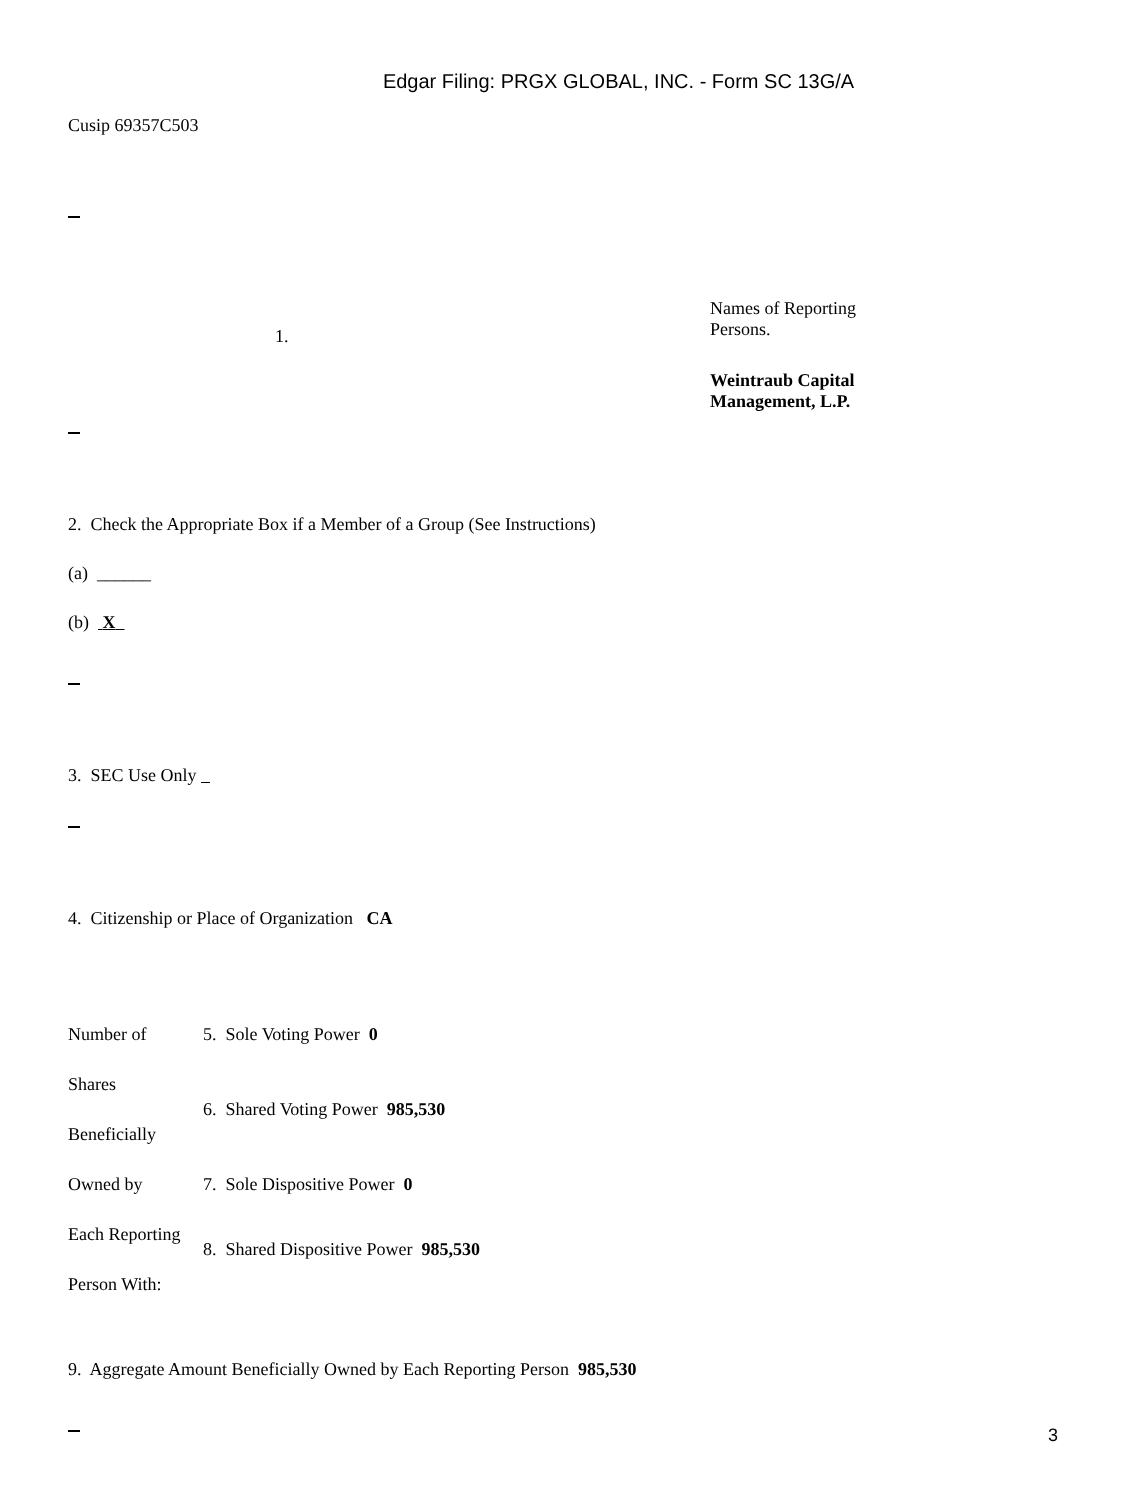Edgar Filing: PRGX GLOBAL, INC. - Form SC 13G/A
Cusip 69357C503
| 1. | Names of Reporting Persons. Weintraub Capital Management, L.P. |
2. Check the Appropriate Box if a Member of a Group (See Instructions)
(a) ______
(b) X
3. SEC Use Only
4. Citizenship or Place of Organization CA
| Number of Shares Beneficially Owned by Each Reporting Person With: | 5. Sole Voting Power 0 6. Shared Voting Power 985,530 7. Sole Dispositive Power 0 8. Shared Dispositive Power 985,530 |
9. Aggregate Amount Beneficially Owned by Each Reporting Person 985,530
3